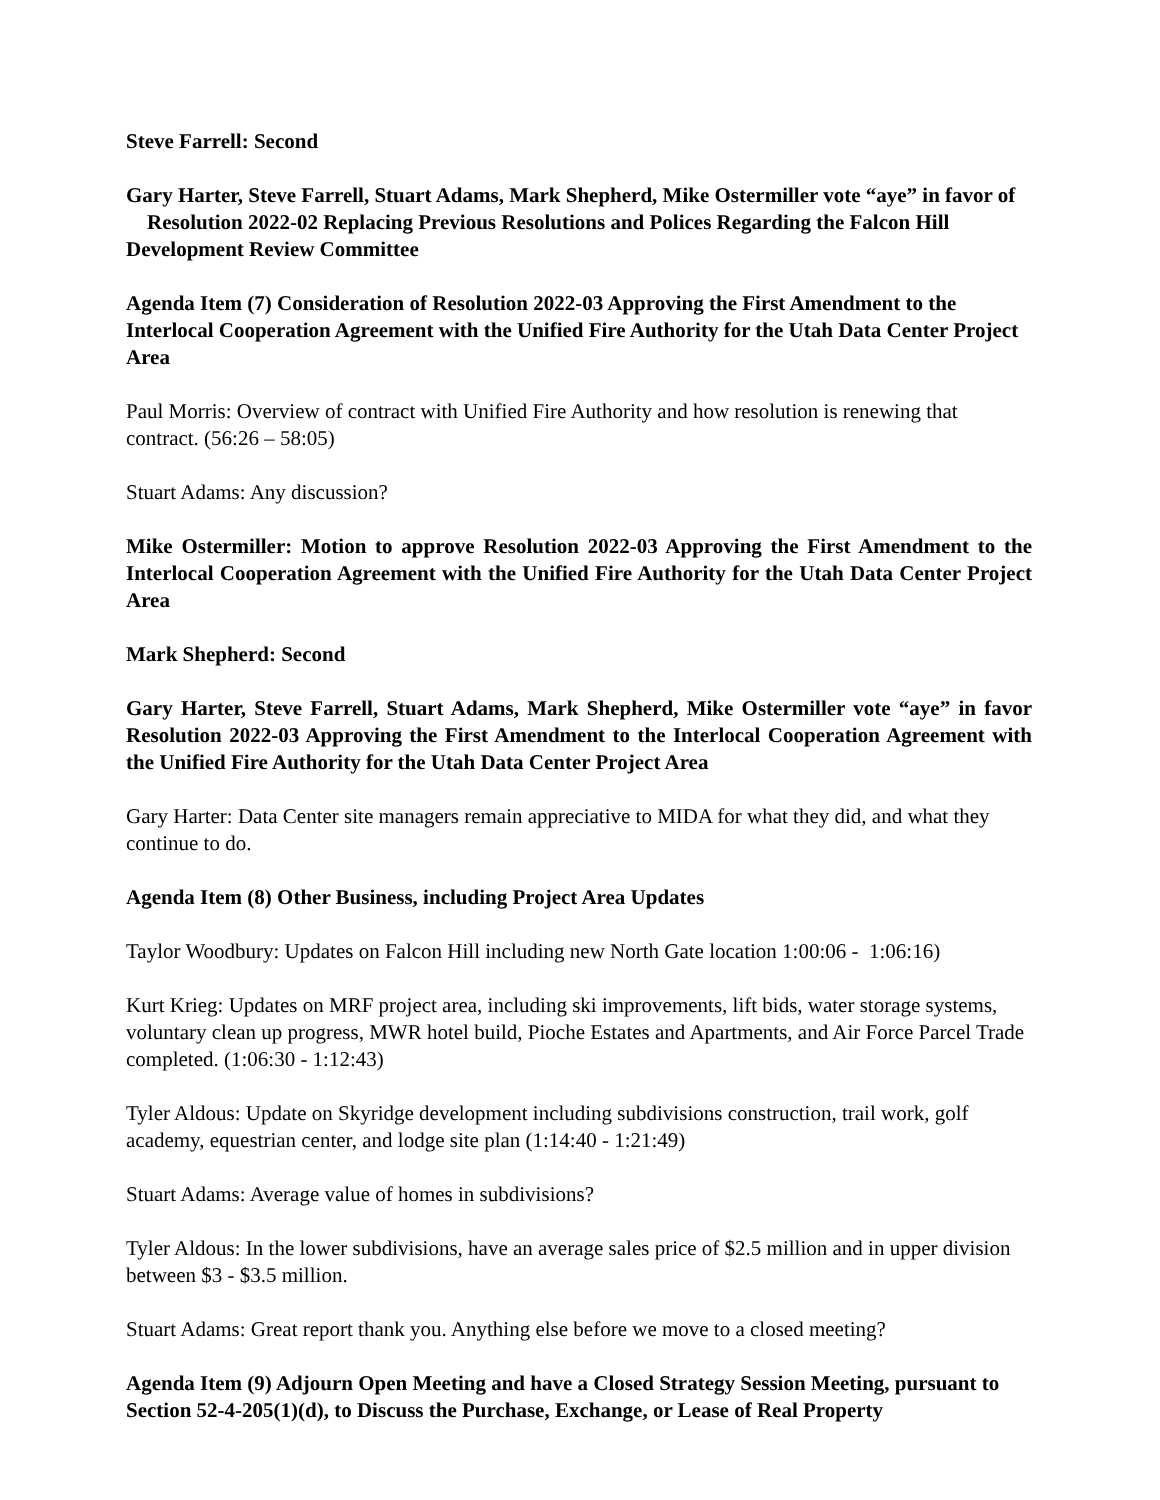Steve Farrell: Second
Gary Harter, Steve Farrell, Stuart Adams, Mark Shepherd, Mike Ostermiller vote “aye” in favor of Resolution 2022-02 Replacing Previous Resolutions and Polices Regarding the Falcon Hill Development Review Committee
Agenda Item (7) Consideration of Resolution 2022-03 Approving the First Amendment to the Interlocal Cooperation Agreement with the Unified Fire Authority for the Utah Data Center Project Area
Paul Morris: Overview of contract with Unified Fire Authority and how resolution is renewing that contract. (56:26 – 58:05)
Stuart Adams: Any discussion?
Mike Ostermiller: Motion to approve Resolution 2022-03 Approving the First Amendment to the Interlocal Cooperation Agreement with the Unified Fire Authority for the Utah Data Center Project Area
Mark Shepherd: Second
Gary Harter, Steve Farrell, Stuart Adams, Mark Shepherd, Mike Ostermiller vote “aye” in favor Resolution 2022-03 Approving the First Amendment to the Interlocal Cooperation Agreement with the Unified Fire Authority for the Utah Data Center Project Area
Gary Harter: Data Center site managers remain appreciative to MIDA for what they did, and what they continue to do.
Agenda Item (8) Other Business, including Project Area Updates
Taylor Woodbury: Updates on Falcon Hill including new North Gate location 1:00:06 - 1:06:16)
Kurt Krieg: Updates on MRF project area, including ski improvements, lift bids, water storage systems, voluntary clean up progress, MWR hotel build, Pioche Estates and Apartments, and Air Force Parcel Trade completed. (1:06:30 - 1:12:43)
Tyler Aldous: Update on Skyridge development including subdivisions construction, trail work, golf academy, equestrian center, and lodge site plan (1:14:40 - 1:21:49)
Stuart Adams: Average value of homes in subdivisions?
Tyler Aldous: In the lower subdivisions, have an average sales price of $2.5 million and in upper division between $3 - $3.5 million.
Stuart Adams: Great report thank you. Anything else before we move to a closed meeting?
Agenda Item (9) Adjourn Open Meeting and have a Closed Strategy Session Meeting, pursuant to Section 52-4-205(1)(d), to Discuss the Purchase, Exchange, or Lease of Real Property